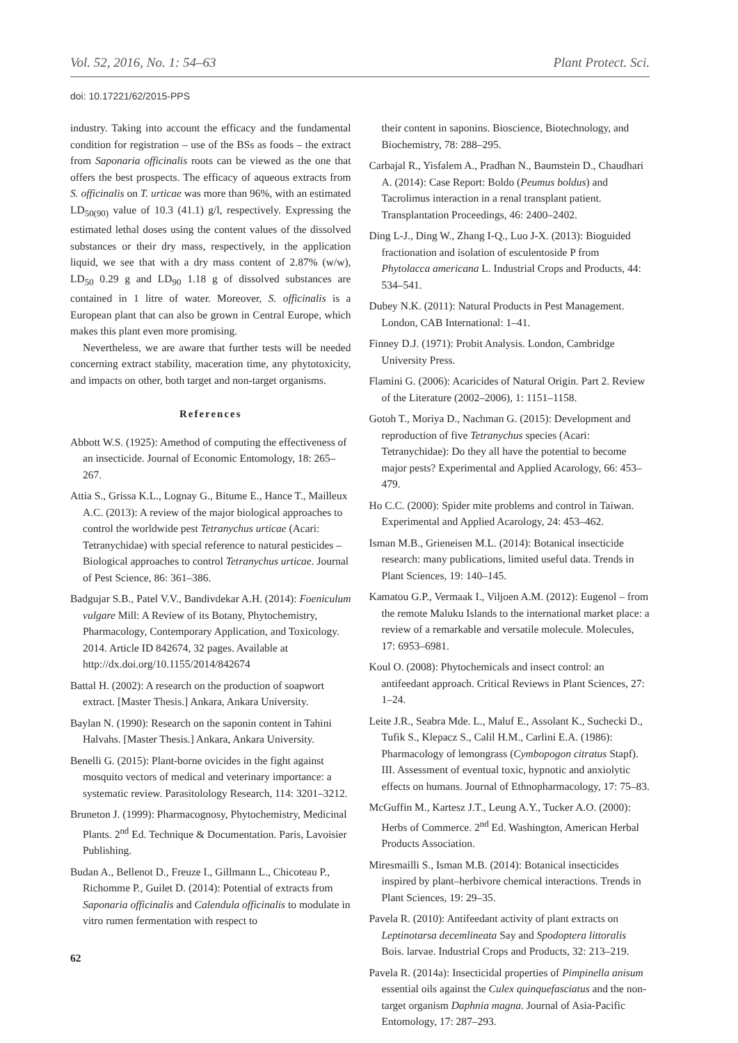Vol. 52, 2016, No. 1: 54–63 Plant Protect. Sci.
doi: 10.17221/62/2015-PPS
industry. Taking into account the efficacy and the fundamental condition for registration – use of the BSs as foods – the extract from Saponaria officinalis roots can be viewed as the one that offers the best prospects. The efficacy of aqueous extracts from S. officinalis on T. urticae was more than 96%, with an estimated LD<sub>50(90)</sub> value of 10.3 (41.1) g/l, respectively. Expressing the estimated lethal doses using the content values of the dissolved substances or their dry mass, respectively, in the application liquid, we see that with a dry mass content of 2.87% (w/w), LD<sub>50</sub> 0.29 g and LD<sub>90</sub> 1.18 g of dissolved substances are contained in 1 litre of water. Moreover, S. officinalis is a European plant that can also be grown in Central Europe, which makes this plant even more promising.
Nevertheless, we are aware that further tests will be needed concerning extract stability, maceration time, any phytotoxicity, and impacts on other, both target and non-target organisms.
References
Abbott W.S. (1925): Amethod of computing the effectiveness of an insecticide. Journal of Economic Entomology, 18: 265–267.
Attia S., Grissa K.L., Lognay G., Bitume E., Hance T., Mailleux A.C. (2013): A review of the major biological approaches to control the worldwide pest Tetranychus urticae (Acari: Tetranychidae) with special reference to natural pesticides – Biological approaches to control Tetranychus urticae. Journal of Pest Science, 86: 361–386.
Badgujar S.B., Patel V.V., Bandivdekar A.H. (2014): Foeniculum vulgare Mill: A Review of its Botany, Phytochemistry, Pharmacology, Contemporary Application, and Toxicology. 2014. Article ID 842674, 32 pages. Available at http://dx.doi.org/10.1155/2014/842674
Battal H. (2002): A research on the production of soapwort extract. [Master Thesis.] Ankara, Ankara University.
Baylan N. (1990): Research on the saponin content in Tahini Halvahs. [Master Thesis.] Ankara, Ankara University.
Benelli G. (2015): Plant-borne ovicides in the fight against mosquito vectors of medical and veterinary importance: a systematic review. Parasitolology Research, 114: 3201–3212.
Bruneton J. (1999): Pharmacognosy, Phytochemistry, Medicinal Plants. 2<sup>nd</sup> Ed. Technique & Documentation. Paris, Lavoisier Publishing.
Budan A., Bellenot D., Freuze I., Gillmann L., Chicoteau P., Richomme P., Guilet D. (2014): Potential of extracts from Saponaria officinalis and Calendula officinalis to modulate in vitro rumen fermentation with respect to
62
their content in saponins. Bioscience, Biotechnology, and Biochemistry, 78: 288–295.
Carbajal R., Yisfalem A., Pradhan N., Baumstein D., Chaudhari A. (2014): Case Report: Boldo (Peumus boldus) and Tacrolimus interaction in a renal transplant patient. Transplantation Proceedings, 46: 2400–2402.
Ding L-J., Ding W., Zhang I-Q., Luo J-X. (2013): Bioguided fractionation and isolation of esculentoside P from Phytolacca americana L. Industrial Crops and Products, 44: 534–541.
Dubey N.K. (2011): Natural Products in Pest Management. London, CAB International: 1–41.
Finney D.J. (1971): Probit Analysis. London, Cambridge University Press.
Flamini G. (2006): Acaricides of Natural Origin. Part 2. Review of the Literature (2002–2006), 1: 1151–1158.
Gotoh T., Moriya D., Nachman G. (2015): Development and reproduction of five Tetranychus species (Acari: Tetranychidae): Do they all have the potential to become major pests? Experimental and Applied Acarology, 66: 453–479.
Ho C.C. (2000): Spider mite problems and control in Taiwan. Experimental and Applied Acarology, 24: 453–462.
Isman M.B., Grieneisen M.L. (2014): Botanical insecticide research: many publications, limited useful data. Trends in Plant Sciences, 19: 140–145.
Kamatou G.P., Vermaak I., Viljoen A.M. (2012): Eugenol – from the remote Maluku Islands to the international market place: a review of a remarkable and versatile molecule. Molecules, 17: 6953–6981.
Koul O. (2008): Phytochemicals and insect control: an antifeedant approach. Critical Reviews in Plant Sciences, 27: 1–24.
Leite J.R., Seabra Mde. L., Maluf E., Assolant K., Suchecki D., Tufik S., Klepacz S., Calil H.M., Carlini E.A. (1986): Pharmacology of lemongrass (Cymbopogon citratus Stapf). III. Assessment of eventual toxic, hypnotic and anxiolytic effects on humans. Journal of Ethnopharmacology, 17: 75–83.
McGuffin M., Kartesz J.T., Leung A.Y., Tucker A.O. (2000): Herbs of Commerce. 2<sup>nd</sup> Ed. Washington, American Herbal Products Association.
Miresmailli S., Isman M.B. (2014): Botanical insecticides inspired by plant–herbivore chemical interactions. Trends in Plant Sciences, 19: 29–35.
Pavela R. (2010): Antifeedant activity of plant extracts on Leptinotarsa decemlineata Say and Spodoptera littoralis Bois. larvae. Industrial Crops and Products, 32: 213–219.
Pavela R. (2014a): Insecticidal properties of Pimpinella anisum essential oils against the Culex quinquefasciatus and the non-target organism Daphnia magna. Journal of Asia-Pacific Entomology, 17: 287–293.